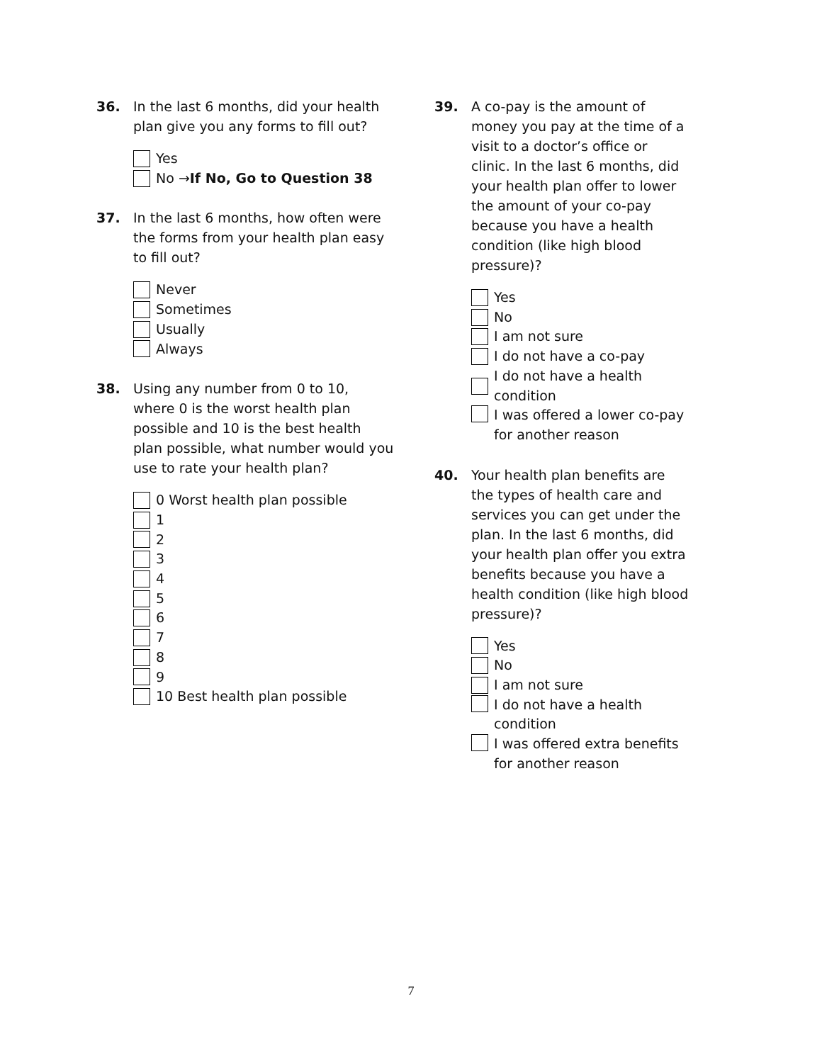36. In the last 6 months, did your health plan give you any forms to fill out?
Yes
No → If No, Go to Question 38
37. In the last 6 months, how often were the forms from your health plan easy to fill out?
Never
Sometimes
Usually
Always
38. Using any number from 0 to 10, where 0 is the worst health plan possible and 10 is the best health plan possible, what number would you use to rate your health plan?
0 Worst health plan possible
1
2
3
4
5
6
7
8
9
10 Best health plan possible
39. A co-pay is the amount of money you pay at the time of a visit to a doctor’s office or clinic. In the last 6 months, did your health plan offer to lower the amount of your co-pay because you have a health condition (like high blood pressure)?
Yes
No
I am not sure
I do not have a co-pay
I do not have a health condition
I was offered a lower co-pay for another reason
40. Your health plan benefits are the types of health care and services you can get under the plan. In the last 6 months, did your health plan offer you extra benefits because you have a health condition (like high blood pressure)?
Yes
No
I am not sure
I do not have a health condition
I was offered extra benefits for another reason
7